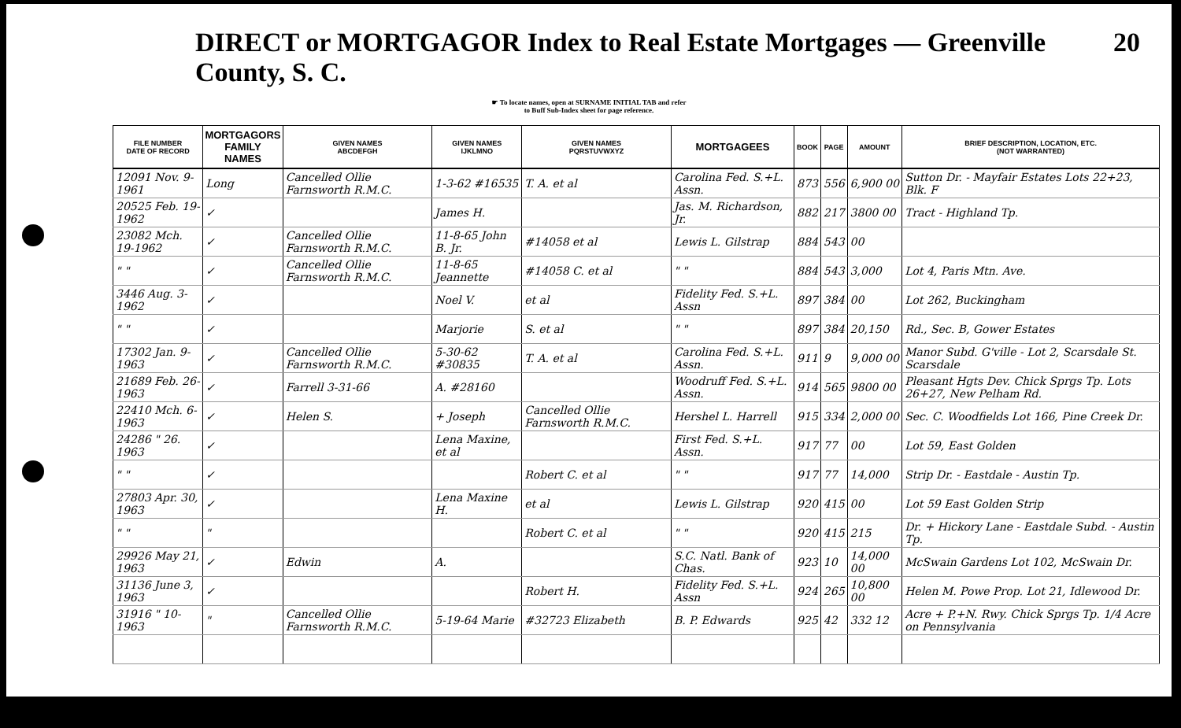DIRECT or MORTGAGOR Index to Real Estate Mortgages — Greenville County, S. C. 20
☛ To locate names, open at SURNAME INITIAL TAB and refer
to Buff Sub-Index sheet for page reference.
| FILE NUMBER DATE OF RECORD | MORTGAGORS FAMILY NAMES | GIVEN NAMES ABCDEFGH | GIVEN NAMES IJKLMNO | GIVEN NAMES PQRSTUVWXYZ | MORTGAGEES | BOOK | PAGE | AMOUNT | BRIEF DESCRIPTION, LOCATION, ETC. (NOT WARRANTED) |
| --- | --- | --- | --- | --- | --- | --- | --- | --- | --- |
| 12091 Nov. 9-1961 | Long | Cancelled Ollie Farnsworth R.M.C. | 1-3-62 #16535 | T. A. et al | Carolina Fed. S.+L. Assn. | 873 | 556 | 6,900 00 | Sutton Dr. - Mayfair Estates Lots 22+23, Blk. F |
| 20525 Feb. 19-1962 | ✓ | | James H. | | Jas. M. Richardson, Jr. | 882 | 217 | 3800 00 | Tract - Highland Tp. |
| 23082 Mch. 19-1962 | ✓ | Cancelled Ollie Farnsworth R.M.C. | 11-8-65 John B. Jr. | #14058 et al | Lewis L. Gilstrap | 884 | 543 | 00 | |
| " " | ✓ | Cancelled Ollie Farnsworth R.M.C. | 11-8-65 Jeannette | #14058 C. et al | " " | 884 | 543 | 3,000 | Lot 4, Paris Mtn. Ave. |
| 3446 Aug. 3-1962 | ✓ | | Noel V. | et al | Fidelity Fed. S.+L. Assn | 897 | 384 | 00 | Lot 262, Buckingham |
| " " | ✓ | | Marjorie | S. et al | " " | 897 | 384 | 20,150 | Rd., Sec. B, Gower Estates |
| 17302 Jan. 9-1963 | ✓ | Cancelled Ollie Farnsworth R.M.C. | 5-30-62 #30835 | T. A. et al | Carolina Fed. S.+L. Assn. | 911 | 9 | 9,000 00 | Manor Subd. G'ville - Lot 2, Scarsdale St. Scarsdale |
| 21689 Feb. 26-1963 | ✓ | Farrell 3-31-66 | A. #28160 | | Woodruff Fed. S.+L. Assn. | 914 | 565 | 9800 00 | Pleasant Hgts Dev. Chick Sprgs Tp. Lots 26+27, New Pelham Rd. |
| 22410 Mch. 6-1963 | ✓ | Helen S. | + Joseph | Cancelled Ollie Farnsworth R.M.C. | Hershel L. Harrell | 915 | 334 | 2,000 00 | Sec. C. Woodfields Lot 166, Pine Creek Dr. |
| 24286 " 26. 1963 | ✓ | | Lena Maxine, et al | | First Fed. S.+L. Assn. | 917 | 77 | 00 | Lot 59, East Golden |
| " " | ✓ | | | Robert C. et al | " " | 917 | 77 | 14,000 | Strip Dr. - Eastdale - Austin Tp. |
| 27803 Apr. 30, 1963 | ✓ | | Lena Maxine H. | et al | Lewis L. Gilstrap | 920 | 415 | 00 | Lot 59 East Golden Strip |
| " " | " | | | Robert C. et al | " " | 920 | 415 | 215 | Dr. + Hickory Lane - Eastdale Subd. - Austin Tp. |
| 29926 May 21, 1963 | ✓ | Edwin | A. | | S.C. Natl. Bank of Chas. | 923 | 10 | 14,000 00 | McSwain Gardens Lot 102, McSwain Dr. |
| 31136 June 3, 1963 | ✓ | | | Robert H. | Fidelity Fed. S.+L. Assn | 924 | 265 | 10,800 00 | Helen M. Powe Prop. Lot 21, Idlewood Dr. |
| 31916 " 10-1963 | " | Cancelled Ollie Farnsworth R.M.C. | 5-19-64 Marie | #32723 Elizabeth | B. P. Edwards | 925 | 42 | 332 12 | Acre + P.+N. Rwy. Chick Sprgs Tp. 1/4 Acre on Pennsylvania |